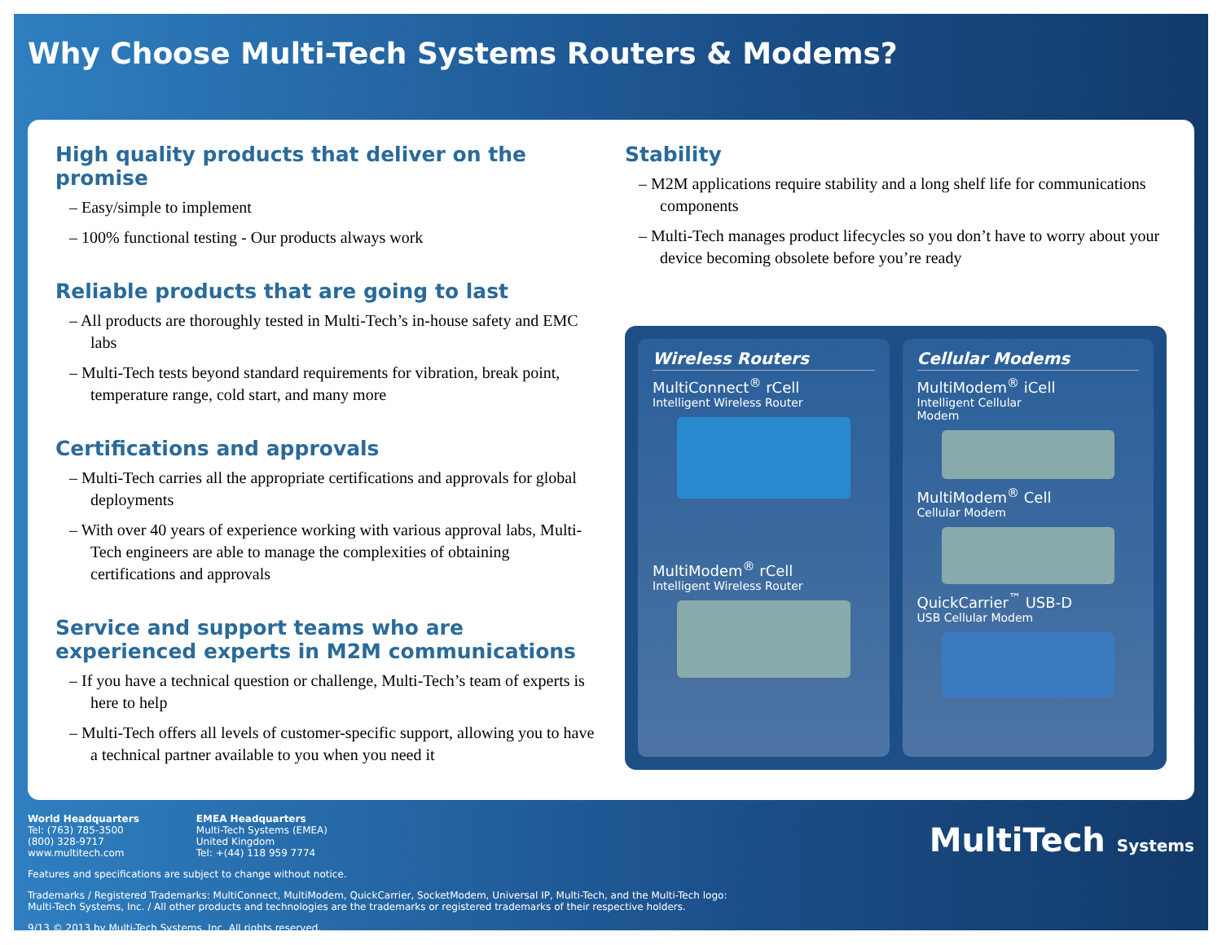Why Choose Multi-Tech Systems Routers & Modems?
High quality products that deliver on the promise
– Easy/simple to implement
– 100% functional testing - Our products always work
Reliable products that are going to last
– All products are thoroughly tested in Multi-Tech’s in-house safety and EMC labs
– Multi-Tech tests beyond standard requirements for vibration, break point, temperature range, cold start, and many more
Certifications and approvals
– Multi-Tech carries all the appropriate certifications and approvals for global deployments
– With over 40 years of experience working with various approval labs, Multi-Tech engineers are able to manage the complexities of obtaining certifications and approvals
Service and support teams who are experienced experts in M2M communications
– If you have a technical question or challenge, Multi-Tech’s team of experts is here to help
– Multi-Tech offers all levels of customer-specific support, allowing you to have a technical partner available to you when you need it
Stability
– M2M applications require stability and a long shelf life for communications components
– Multi-Tech manages product lifecycles so you don’t have to worry about your device becoming obsolete before you’re ready
Wireless Routers
MultiConnect<sup>®</sup> rCell
Intelligent Wireless Router
MultiModem<sup>®</sup> rCell
Intelligent Wireless Router
Cellular Modems
MultiModem<sup>®</sup> iCell
Intelligent Cellular
Modem
MultiModem<sup>®</sup> Cell
Cellular Modem
QuickCarrier<sup>™</sup> USB-D
USB Cellular Modem
World Headquarters
Tel: (763) 785-3500
(800) 328-9717
www.multitech.com
EMEA Headquarters
Multi-Tech Systems (EMEA)
United Kingdom
Tel: +(44) 118 959 7774
MultiTech Systems
Features and specifications are subject to change without notice.
Trademarks / Registered Trademarks: MultiConnect, MultiModem, QuickCarrier, SocketModem, Universal IP, Multi-Tech, and the Multi-Tech logo:
Multi-Tech Systems, Inc. / All other products and technologies are the trademarks or registered trademarks of their respective holders.
9/13 © 2013 by Multi-Tech Systems, Inc. All rights reserved.